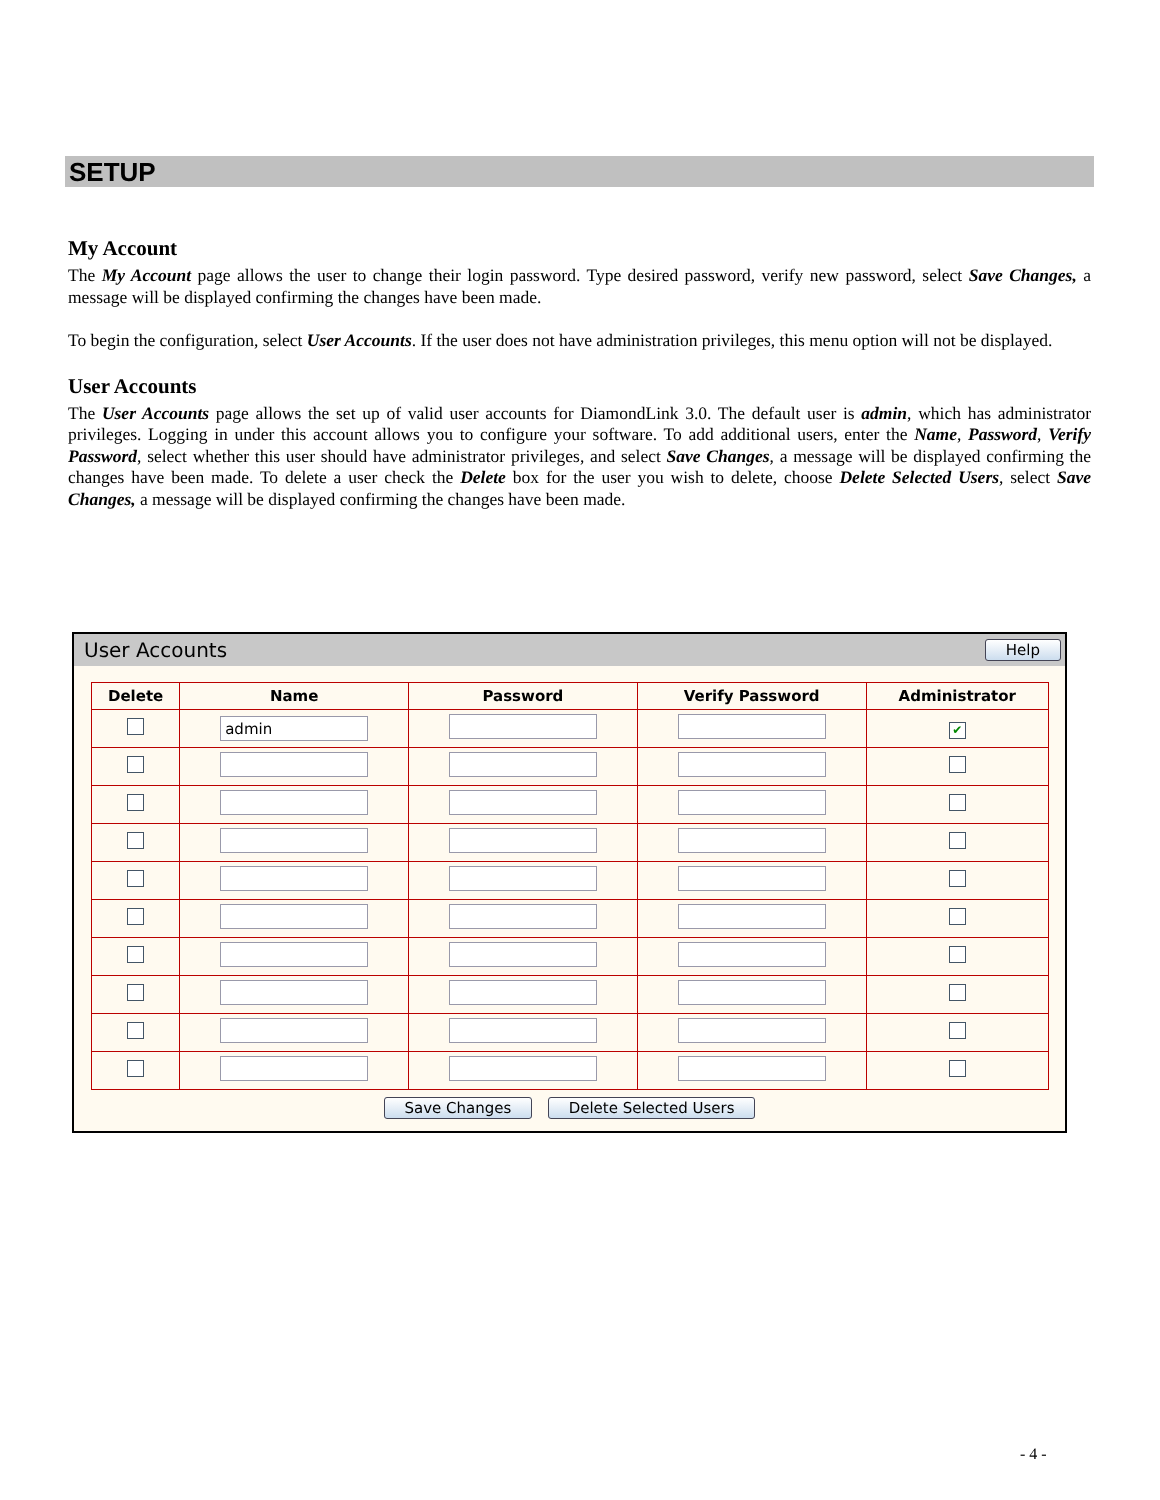SETUP
My Account
The My Account page allows the user to change their login password. Type desired password, verify new password, select Save Changes, a message will be displayed confirming the changes have been made.
To begin the configuration, select User Accounts. If the user does not have administration privileges, this menu option will not be displayed.
User Accounts
The User Accounts page allows the set up of valid user accounts for DiamondLink 3.0. The default user is admin, which has administrator privileges. Logging in under this account allows you to configure your software. To add additional users, enter the Name, Password, Verify Password, select whether this user should have administrator privileges, and select Save Changes, a message will be displayed confirming the changes have been made. To delete a user check the Delete box for the user you wish to delete, choose Delete Selected Users, select Save Changes, a message will be displayed confirming the changes have been made.
User Accounts Help
| Delete | Name | Password | Verify Password | Administrator |
| --- | --- | --- | --- | --- |
| | admin | | | ✔ |
Save Changes Delete Selected Users
- 4 -